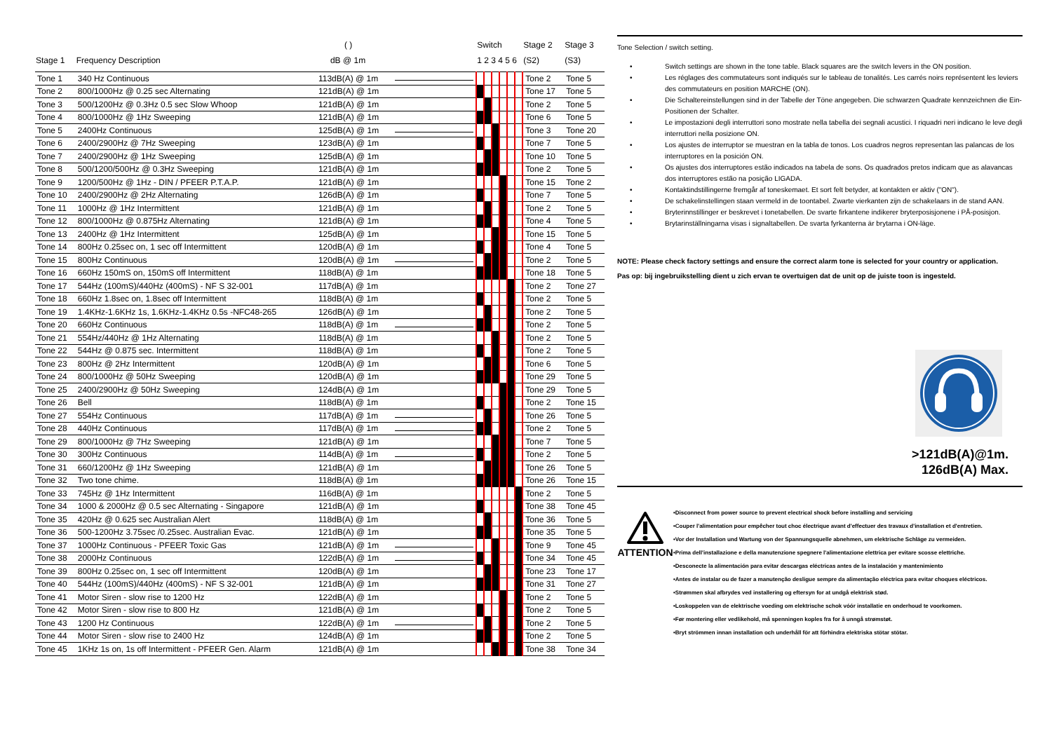| | | ( ) | | Switch | | | | | | Stage 2 | Stage 3 |
| --- | --- | --- | --- | --- | --- | --- | --- | --- | --- | --- | --- |
| Stage 1 | Frequency Description | dB @ 1m | | 1 2 3 4 5 6 | | | | | | (S2) | (S3) |
| Tone 1 | 340 Hz Continuous | 113dB(A) @ 1m | | | | | | | | Tone 2 | Tone 5 |
| Tone 2 | 800/1000Hz @ 0.25 sec Alternating | 121dB(A) @ 1m | | | | | | | | Tone 17 | Tone 5 |
| Tone 3 | 500/1200Hz @ 0.3Hz 0.5 sec Slow Whoop | 121dB(A) @ 1m | | | | | | | | Tone 2 | Tone 5 |
| Tone 4 | 800/1000Hz @ 1Hz Sweeping | 121dB(A) @ 1m | | | | | | | | Tone 6 | Tone 5 |
| Tone 5 | 2400Hz Continuous | 125dB(A) @ 1m | | | | | | | | Tone 3 | Tone 20 |
| Tone 6 | 2400/2900Hz @ 7Hz Sweeping | 123dB(A) @ 1m | | | | | | | | Tone 7 | Tone 5 |
| Tone 7 | 2400/2900Hz @ 1Hz Sweeping | 125dB(A) @ 1m | | | | | | | | Tone 10 | Tone 5 |
| Tone 8 | 500/1200/500Hz @ 0.3Hz Sweeping | 121dB(A) @ 1m | | | | | | | | Tone 2 | Tone 5 |
| Tone 9 | 1200/500Hz @ 1Hz - DIN / PFEER P.T.A.P. | 121dB(A) @ 1m | | | | | | | | Tone 15 | Tone 2 |
| Tone 10 | 2400/2900Hz @ 2Hz Alternating | 126dB(A) @ 1m | | | | | | | | Tone 7 | Tone 5 |
| Tone 11 | 1000Hz @ 1Hz Intermittent | 121dB(A) @ 1m | | | | | | | | Tone 2 | Tone 5 |
| Tone 12 | 800/1000Hz @ 0.875Hz Alternating | 121dB(A) @ 1m | | | | | | | | Tone 4 | Tone 5 |
| Tone 13 | 2400Hz @ 1Hz Intermittent | 125dB(A) @ 1m | | | | | | | | Tone 15 | Tone 5 |
| Tone 14 | 800Hz 0.25sec on, 1 sec off Intermittent | 120dB(A) @ 1m | | | | | | | | Tone 4 | Tone 5 |
| Tone 15 | 800Hz Continuous | 120dB(A) @ 1m | | | | | | | | Tone 2 | Tone 5 |
| Tone 16 | 660Hz 150mS on, 150mS off Intermittent | 118dB(A) @ 1m | | | | | | | | Tone 18 | Tone 5 |
| Tone 17 | 544Hz (100mS)/440Hz (400mS) - NF S 32-001 | 117dB(A) @ 1m | | | | | | | | Tone 2 | Tone 27 |
| Tone 18 | 660Hz 1.8sec on, 1.8sec off Intermittent | 118dB(A) @ 1m | | | | | | | | Tone 2 | Tone 5 |
| Tone 19 | 1.4KHz-1.6KHz 1s, 1.6KHz-1.4KHz 0.5s -NFC48-265 | 126dB(A) @ 1m | | | | | | | | Tone 2 | Tone 5 |
| Tone 20 | 660Hz Continuous | 118dB(A) @ 1m | | | | | | | | Tone 2 | Tone 5 |
| Tone 21 | 554Hz/440Hz @ 1Hz Alternating | 118dB(A) @ 1m | | | | | | | | Tone 2 | Tone 5 |
| Tone 22 | 544Hz @ 0.875 sec. Intermittent | 118dB(A) @ 1m | | | | | | | | Tone 2 | Tone 5 |
| Tone 23 | 800Hz @ 2Hz Intermittent | 120dB(A) @ 1m | | | | | | | | Tone 6 | Tone 5 |
| Tone 24 | 800/1000Hz @ 50Hz Sweeping | 120dB(A) @ 1m | | | | | | | | Tone 29 | Tone 5 |
| Tone 25 | 2400/2900Hz @ 50Hz Sweeping | 124dB(A) @ 1m | | | | | | | | Tone 29 | Tone 5 |
| Tone 26 | Bell | 118dB(A) @ 1m | | | | | | | | Tone 2 | Tone 15 |
| Tone 27 | 554Hz Continuous | 117dB(A) @ 1m | | | | | | | | Tone 26 | Tone 5 |
| Tone 28 | 440Hz Continuous | 117dB(A) @ 1m | | | | | | | | Tone 2 | Tone 5 |
| Tone 29 | 800/1000Hz @ 7Hz Sweeping | 121dB(A) @ 1m | | | | | | | | Tone 7 | Tone 5 |
| Tone 30 | 300Hz Continuous | 114dB(A) @ 1m | | | | | | | | Tone 2 | Tone 5 |
| Tone 31 | 660/1200Hz @ 1Hz Sweeping | 121dB(A) @ 1m | | | | | | | | Tone 26 | Tone 5 |
| Tone 32 | Two tone chime. | 118dB(A) @ 1m | | | | | | | | Tone 26 | Tone 15 |
| Tone 33 | 745Hz @ 1Hz Intermittent | 116dB(A) @ 1m | | | | | | | | Tone 2 | Tone 5 |
| Tone 34 | 1000 & 2000Hz @ 0.5 sec Alternating - Singapore | 121dB(A) @ 1m | | | | | | | | Tone 38 | Tone 45 |
| Tone 35 | 420Hz @ 0.625 sec Australian Alert | 118dB(A) @ 1m | | | | | | | | Tone 36 | Tone 5 |
| Tone 36 | 500-1200Hz 3.75sec /0.25sec. Australian Evac. | 121dB(A) @ 1m | | | | | | | | Tone 35 | Tone 5 |
| Tone 37 | 1000Hz Continuous - PFEER Toxic Gas | 121dB(A) @ 1m | | | | | | | | Tone 9 | Tone 45 |
| Tone 38 | 2000Hz Continuous | 122dB(A) @ 1m | | | | | | | | Tone 34 | Tone 45 |
| Tone 39 | 800Hz 0.25sec on, 1 sec off Intermittent | 120dB(A) @ 1m | | | | | | | | Tone 23 | Tone 17 |
| Tone 40 | 544Hz (100mS)/440Hz (400mS) - NF S 32-001 | 121dB(A) @ 1m | | | | | | | | Tone 31 | Tone 27 |
| Tone 41 | Motor Siren - slow rise to 1200 Hz | 122dB(A) @ 1m | | | | | | | | Tone 2 | Tone 5 |
| Tone 42 | Motor Siren - slow rise to 800 Hz | 121dB(A) @ 1m | | | | | | | | Tone 2 | Tone 5 |
| Tone 43 | 1200 Hz Continuous | 122dB(A) @ 1m | | | | | | | | Tone 2 | Tone 5 |
| Tone 44 | Motor Siren - slow rise to 2400 Hz | 124dB(A) @ 1m | | | | | | | | Tone 2 | Tone 5 |
| Tone 45 | 1KHz 1s on, 1s off Intermittent - PFEER Gen. Alarm | 121dB(A) @ 1m | | | | | | | | Tone 38 | Tone 34 |
Tone Selection / switch setting.
• Switch settings are shown in the tone table. Black squares are the switch levers in the ON position.
• Les réglages des commutateurs sont indiqués sur le tableau de tonalités. Les carrés noirs représentent les leviers des commutateurs en position MARCHE (ON).
• Die Schaltereinstellungen sind in der Tabelle der Töne angegeben. Die schwarzen Quadrate kennzeichnen die Ein-Positionen der Schalter.
• Le impostazioni degli interruttori sono mostrate nella tabella dei segnali acustici. I riquadri neri indicano le leve degli interruttori nella posizione ON.
• Los ajustes de interruptor se muestran en la tabla de tonos. Los cuadros negros representan las palancas de los interruptores en la posición ON.
• Os ajustes dos interruptores estão indicados na tabela de sons. Os quadrados pretos indicam que as alavancas dos interruptores estão na posição LIGADA.
• Kontaktindstillingerne fremgår af toneskemaet. Et sort felt betyder, at kontakten er aktiv ("ON").
• De schakelinstellingen staan vermeld in de toontabel. Zwarte vierkanten zijn de schakelaars in de stand AAN.
• Bryterinnstillinger er beskrevet i tonetabellen. De svarte firkantene indikerer bryterposisjonene i PÅ-posisjon.
• Brytarinställningarna visas i signaltabellen. De svarta fyrkanterna är brytarna i ON-läge.
NOTE: Please check factory settings and ensure the correct alarm tone is selected for your country or application.
Pas op: bij ingebruikstelling dient u zich ervan te overtuigen dat de unit op de juiste toon is ingesteld.
>121dB(A)@1m.
126dB(A) Max.
ATTENTION
•Disconnect from power source to prevent electrical shock before installing and servicing
•Couper l'alimentation pour empêcher tout choc électrique avant d'effectuer des travaux d'installation et d'entretien.
•Vor der Installation und Wartung von der Spannungsquelle abnehmen, um elektrische Schläge zu vermeiden.
•Prima dell'installazione e della manutenzione spegnere l'alimentazione elettrica per evitare scosse elettriche.
•Desconecte la alimentación para evitar descargas eléctricas antes de la instalación y mantenimiento
•Antes de instalar ou de fazer a manutenção desligue sempre da alimentação eléctrica para evitar choques eléctricos.
•Strømmen skal afbrydes ved installering og eftersyn for at undgå elektrisk stød.
•Loskoppelen van de elektrische voeding om elektrische schok vóór installatie en onderhoud te voorkomen.
•Før montering eller vedlikehold, må spenningen koples fra for å unngå strømstøt.
•Bryt strömmen innan installation och underhåll för att förhindra elektriska stötar stötar.